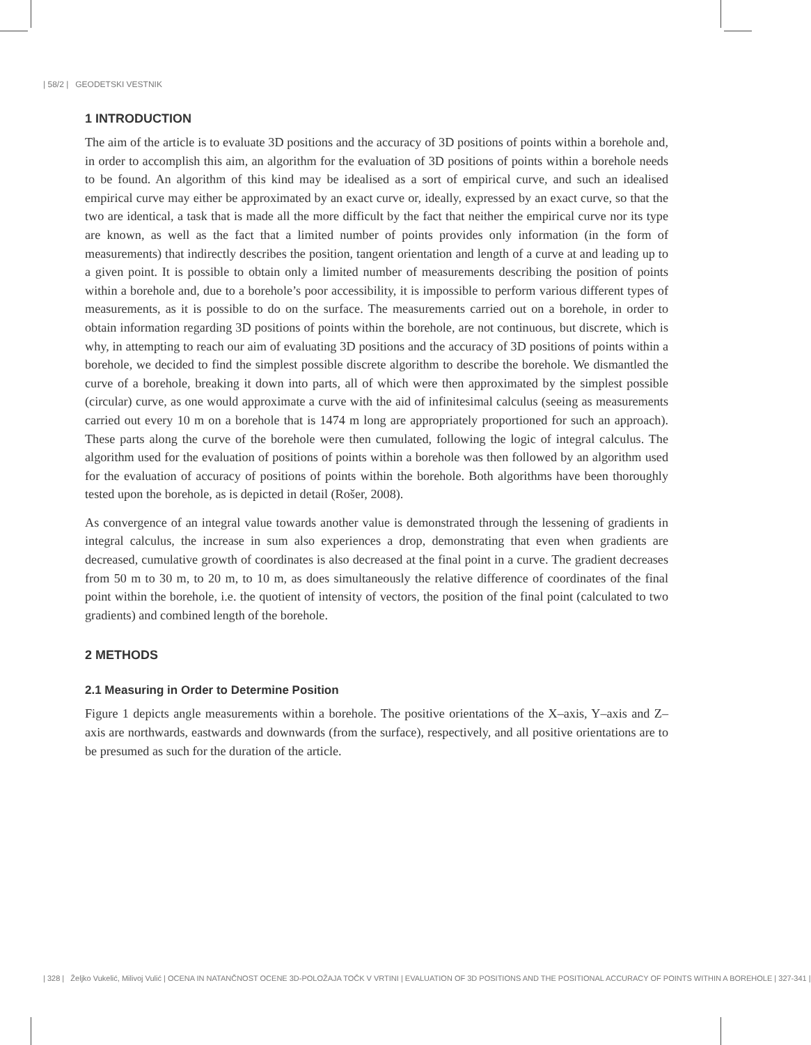| 58/2 | GEODETSKI VESTNIK
1 INTRODUCTION
The aim of the article is to evaluate 3D positions and the accuracy of 3D positions of points within a borehole and, in order to accomplish this aim, an algorithm for the evaluation of 3D positions of points within a borehole needs to be found. An algorithm of this kind may be idealised as a sort of empirical curve, and such an idealised empirical curve may either be approximated by an exact curve or, ideally, expressed by an exact curve, so that the two are identical, a task that is made all the more difficult by the fact that neither the empirical curve nor its type are known, as well as the fact that a limited number of points provides only information (in the form of measurements) that indirectly describes the position, tangent orientation and length of a curve at and leading up to a given point. It is possible to obtain only a limited number of measurements describing the position of points within a borehole and, due to a borehole’s poor accessibility, it is impossible to perform various different types of measurements, as it is possible to do on the surface. The measurements carried out on a borehole, in order to obtain information regarding 3D positions of points within the borehole, are not continuous, but discrete, which is why, in attempting to reach our aim of evaluating 3D positions and the accuracy of 3D positions of points within a borehole, we decided to find the simplest possible discrete algorithm to describe the borehole. We dismantled the curve of a borehole, breaking it down into parts, all of which were then approximated by the simplest possible (circular) curve, as one would approximate a curve with the aid of infinitesimal calculus (seeing as measurements carried out every 10 m on a borehole that is 1474 m long are appropriately proportioned for such an approach). These parts along the curve of the borehole were then cumulated, following the logic of integral calculus. The algorithm used for the evaluation of positions of points within a borehole was then followed by an algorithm used for the evaluation of accuracy of positions of points within the borehole. Both algorithms have been thoroughly tested upon the borehole, as is depicted in detail (Rošer, 2008).
As convergence of an integral value towards another value is demonstrated through the lessening of gradients in integral calculus, the increase in sum also experiences a drop, demonstrating that even when gradients are decreased, cumulative growth of coordinates is also decreased at the final point in a curve. The gradient decreases from 50 m to 30 m, to 20 m, to 10 m, as does simultaneously the relative difference of coordinates of the final point within the borehole, i.e. the quotient of intensity of vectors, the position of the final point (calculated to two gradients) and combined length of the borehole.
2 METHODS
2.1 Measuring in Order to Determine Position
Figure 1 depicts angle measurements within a borehole. The positive orientations of the X–axis, Y–axis and Z–axis are northwards, eastwards and downwards (from the surface), respectively, and all positive orientations are to be presumed as such for the duration of the article.
| 328 | Željko Vukelić, Milivoj Vulić | OCENA IN NATANČNOST OCENE 3D-POLOŽAJA TOČK V VRTINI | EVALUATION OF 3D POSITIONS AND THE POSITIONAL ACCURACY OF POINTS WITHIN A BOREHOLE | 327-341 |